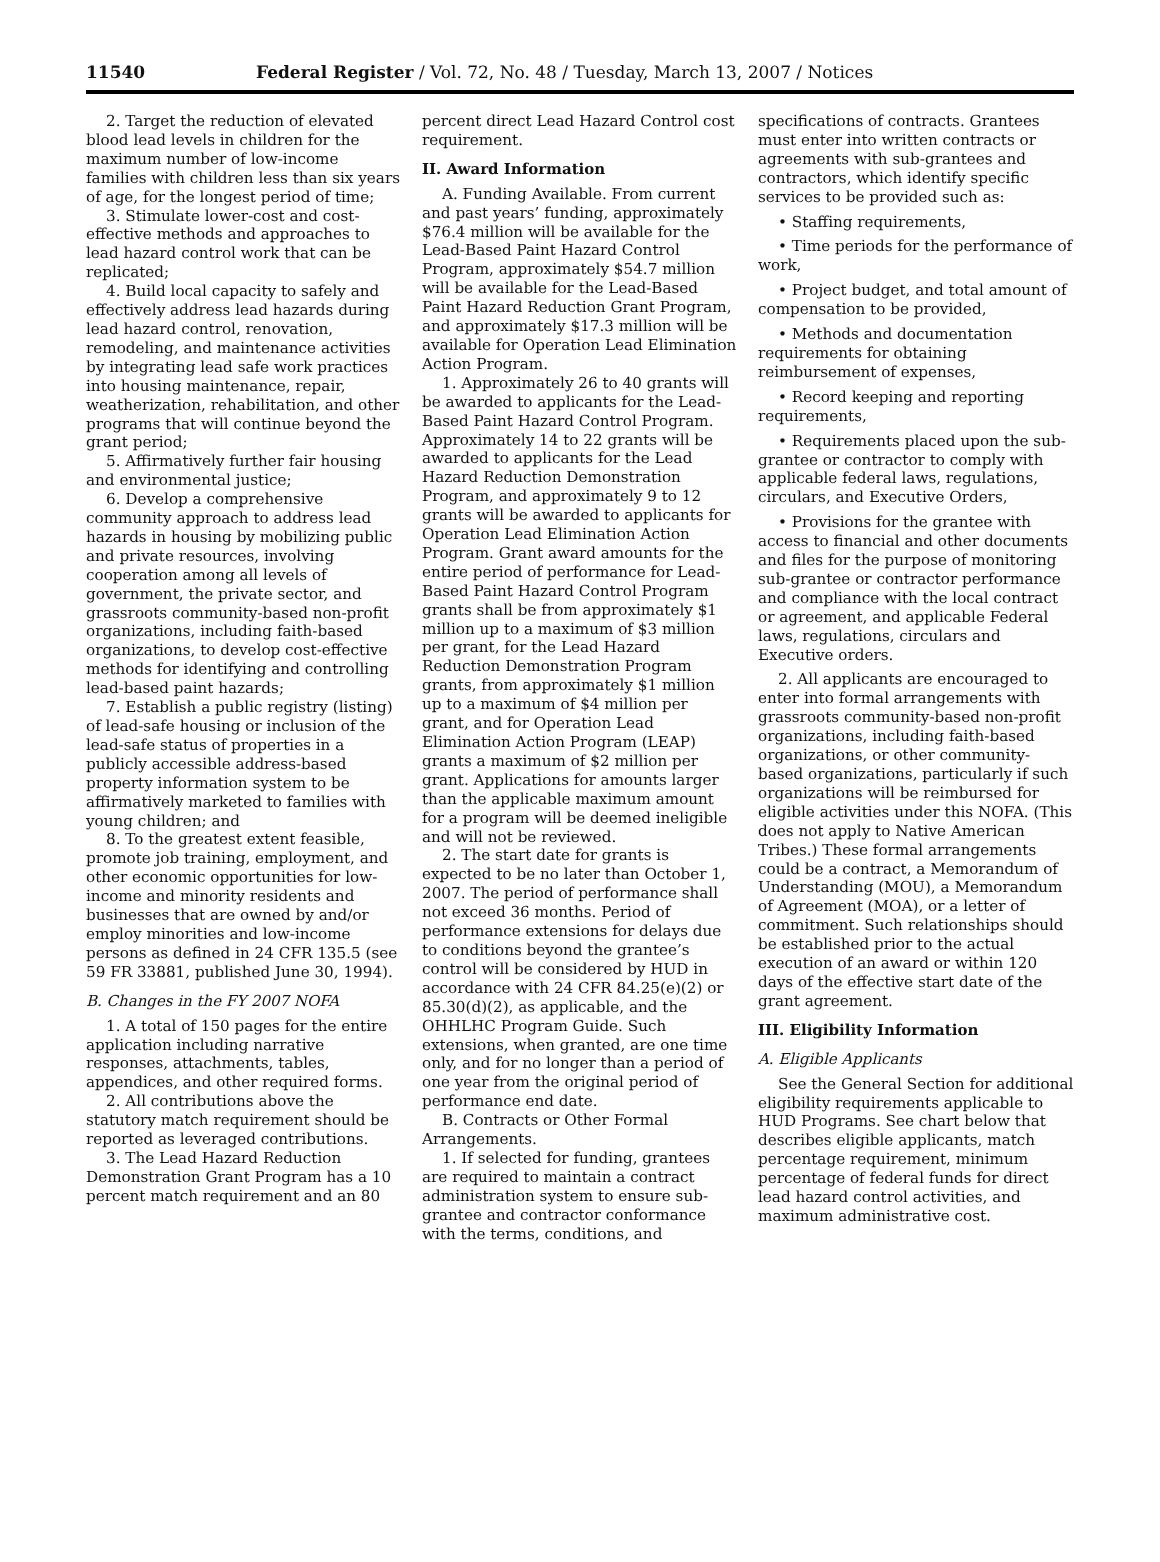11540 Federal Register / Vol. 72, No. 48 / Tuesday, March 13, 2007 / Notices
2. Target the reduction of elevated blood lead levels in children for the maximum number of low-income families with children less than six years of age, for the longest period of time;
3. Stimulate lower-cost and cost-effective methods and approaches to lead hazard control work that can be replicated;
4. Build local capacity to safely and effectively address lead hazards during lead hazard control, renovation, remodeling, and maintenance activities by integrating lead safe work practices into housing maintenance, repair, weatherization, rehabilitation, and other programs that will continue beyond the grant period;
5. Affirmatively further fair housing and environmental justice;
6. Develop a comprehensive community approach to address lead hazards in housing by mobilizing public and private resources, involving cooperation among all levels of government, the private sector, and grassroots community-based non-profit organizations, including faith-based organizations, to develop cost-effective methods for identifying and controlling lead-based paint hazards;
7. Establish a public registry (listing) of lead-safe housing or inclusion of the lead-safe status of properties in a publicly accessible address-based property information system to be affirmatively marketed to families with young children; and
8. To the greatest extent feasible, promote job training, employment, and other economic opportunities for low-income and minority residents and businesses that are owned by and/or employ minorities and low-income persons as defined in 24 CFR 135.5 (see 59 FR 33881, published June 30, 1994).
B. Changes in the FY 2007 NOFA
1. A total of 150 pages for the entire application including narrative responses, attachments, tables, appendices, and other required forms.
2. All contributions above the statutory match requirement should be reported as leveraged contributions.
3. The Lead Hazard Reduction Demonstration Grant Program has a 10 percent match requirement and an 80
percent direct Lead Hazard Control cost requirement.
II. Award Information
A. Funding Available. From current and past years’ funding, approximately $76.4 million will be available for the Lead-Based Paint Hazard Control Program, approximately $54.7 million will be available for the Lead-Based Paint Hazard Reduction Grant Program, and approximately $17.3 million will be available for Operation Lead Elimination Action Program.
1. Approximately 26 to 40 grants will be awarded to applicants for the Lead-Based Paint Hazard Control Program. Approximately 14 to 22 grants will be awarded to applicants for the Lead Hazard Reduction Demonstration Program, and approximately 9 to 12 grants will be awarded to applicants for Operation Lead Elimination Action Program. Grant award amounts for the entire period of performance for Lead-Based Paint Hazard Control Program grants shall be from approximately $1 million up to a maximum of $3 million per grant, for the Lead Hazard Reduction Demonstration Program grants, from approximately $1 million up to a maximum of $4 million per grant, and for Operation Lead Elimination Action Program (LEAP) grants a maximum of $2 million per grant. Applications for amounts larger than the applicable maximum amount for a program will be deemed ineligible and will not be reviewed.
2. The start date for grants is expected to be no later than October 1, 2007. The period of performance shall not exceed 36 months. Period of performance extensions for delays due to conditions beyond the grantee’s control will be considered by HUD in accordance with 24 CFR 84.25(e)(2) or 85.30(d)(2), as applicable, and the OHHLHC Program Guide. Such extensions, when granted, are one time only, and for no longer than a period of one year from the original period of performance end date.
B. Contracts or Other Formal Arrangements.
1. If selected for funding, grantees are required to maintain a contract administration system to ensure sub-grantee and contractor conformance with the terms, conditions, and
specifications of contracts. Grantees must enter into written contracts or agreements with sub-grantees and contractors, which identify specific services to be provided such as:
• Staffing requirements,
• Time periods for the performance of work,
• Project budget, and total amount of compensation to be provided,
• Methods and documentation requirements for obtaining reimbursement of expenses,
• Record keeping and reporting requirements,
• Requirements placed upon the sub-grantee or contractor to comply with applicable federal laws, regulations, circulars, and Executive Orders,
• Provisions for the grantee with access to financial and other documents and files for the purpose of monitoring sub-grantee or contractor performance and compliance with the local contract or agreement, and applicable Federal laws, regulations, circulars and Executive orders.
2. All applicants are encouraged to enter into formal arrangements with grassroots community-based non-profit organizations, including faith-based organizations, or other community-based organizations, particularly if such organizations will be reimbursed for eligible activities under this NOFA. (This does not apply to Native American Tribes.) These formal arrangements could be a contract, a Memorandum of Understanding (MOU), a Memorandum of Agreement (MOA), or a letter of commitment. Such relationships should be established prior to the actual execution of an award or within 120 days of the effective start date of the grant agreement.
III. Eligibility Information
A. Eligible Applicants
See the General Section for additional eligibility requirements applicable to HUD Programs. See chart below that describes eligible applicants, match percentage requirement, minimum percentage of federal funds for direct lead hazard control activities, and maximum administrative cost.